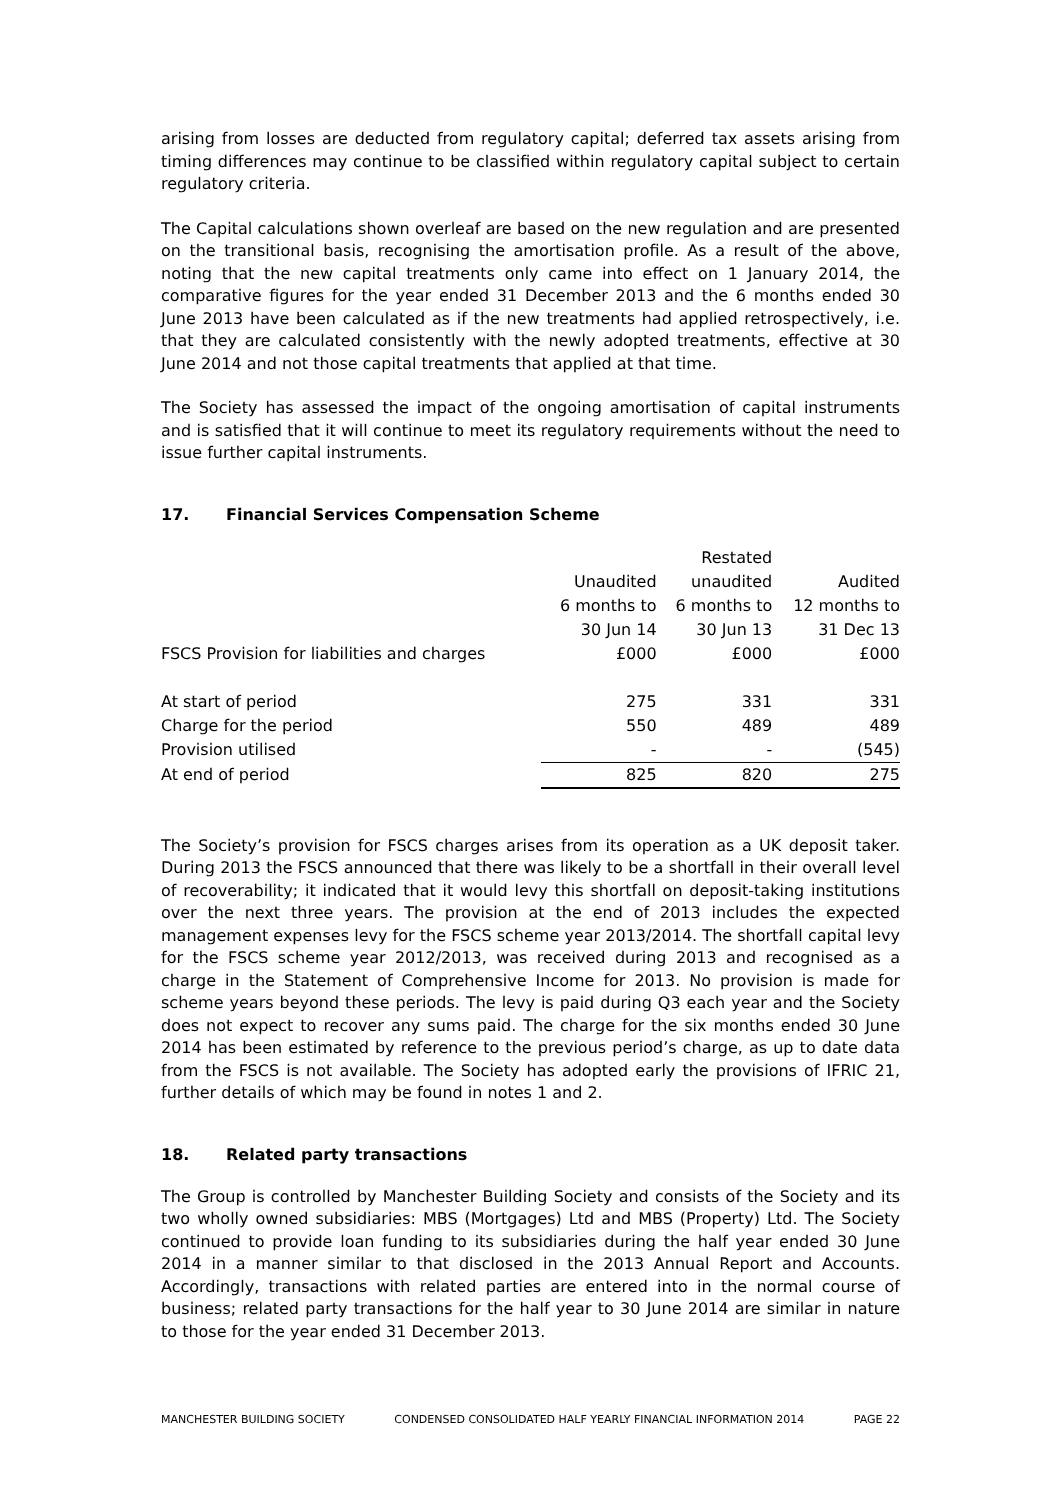arising from losses are deducted from regulatory capital; deferred tax assets arising from timing differences may continue to be classified within regulatory capital subject to certain regulatory criteria.
The Capital calculations shown overleaf are based on the new regulation and are presented on the transitional basis, recognising the amortisation profile. As a result of the above, noting that the new capital treatments only came into effect on 1 January 2014, the comparative figures for the year ended 31 December 2013 and the 6 months ended 30 June 2013 have been calculated as if the new treatments had applied retrospectively, i.e. that they are calculated consistently with the newly adopted treatments, effective at 30 June 2014 and not those capital treatments that applied at that time.
The Society has assessed the impact of the ongoing amortisation of capital instruments and is satisfied that it will continue to meet its regulatory requirements without the need to issue further capital instruments.
17. Financial Services Compensation Scheme
| | | Restated | |
| | Unaudited | unaudited | Audited |
| | 6 months to | 6 months to | 12 months to |
| | 30 Jun 14 | 30 Jun 13 | 31 Dec 13 |
| FSCS Provision for liabilities and charges | £000 | £000 | £000 |
| At start of period | 275 | 331 | 331 |
| Charge for the period | 550 | 489 | 489 |
| Provision utilised | - | - | (545) |
| At end of period | 825 | 820 | 275 |
The Society’s provision for FSCS charges arises from its operation as a UK deposit taker. During 2013 the FSCS announced that there was likely to be a shortfall in their overall level of recoverability; it indicated that it would levy this shortfall on deposit-taking institutions over the next three years. The provision at the end of 2013 includes the expected management expenses levy for the FSCS scheme year 2013/2014. The shortfall capital levy for the FSCS scheme year 2012/2013, was received during 2013 and recognised as a charge in the Statement of Comprehensive Income for 2013. No provision is made for scheme years beyond these periods. The levy is paid during Q3 each year and the Society does not expect to recover any sums paid. The charge for the six months ended 30 June 2014 has been estimated by reference to the previous period’s charge, as up to date data from the FSCS is not available. The Society has adopted early the provisions of IFRIC 21, further details of which may be found in notes 1 and 2.
18. Related party transactions
The Group is controlled by Manchester Building Society and consists of the Society and its two wholly owned subsidiaries: MBS (Mortgages) Ltd and MBS (Property) Ltd. The Society continued to provide loan funding to its subsidiaries during the half year ended 30 June 2014 in a manner similar to that disclosed in the 2013 Annual Report and Accounts. Accordingly, transactions with related parties are entered into in the normal course of business; related party transactions for the half year to 30 June 2014 are similar in nature to those for the year ended 31 December 2013.
MANCHESTER BUILDING SOCIETY CONDENSED CONSOLIDATED HALF YEARLY FINANCIAL INFORMATION 2014 PAGE 22